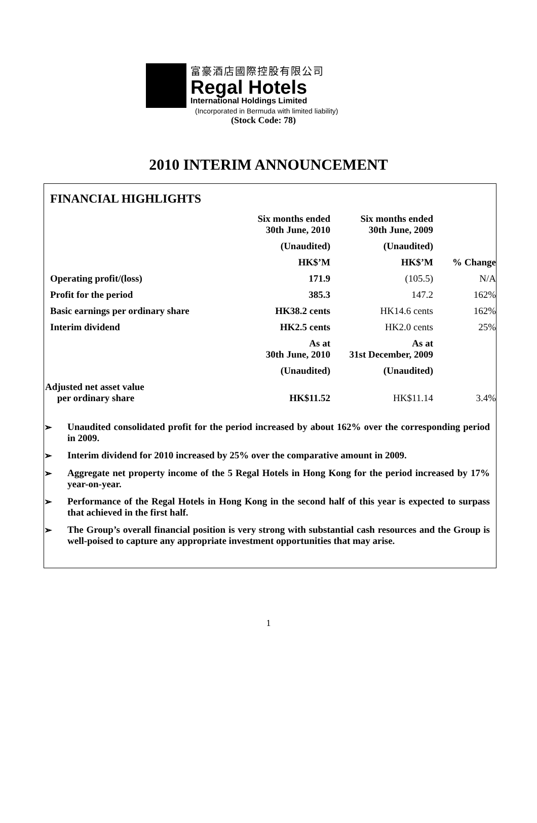富豪酒店國際控股有限公司
Regal Hotels
International Holdings Limited
(Incorporated in Bermuda with limited liability)
(Stock Code: 78)
2010 INTERIM ANNOUNCEMENT
FINANCIAL HIGHLIGHTS
| | Six months ended 30th June, 2010 | Six months ended 30th June, 2009 | |
| | (Unaudited) | (Unaudited) | |
| | HK$’M | HK$’M | % Change |
| Operating profit/(loss) | 171.9 | (105.5) | N/A |
| Profit for the period | 385.3 | 147.2 | 162% |
| Basic earnings per ordinary share | HK38.2 cents | HK14.6 cents | 162% |
| Interim dividend | HK2.5 cents | HK2.0 cents | 25% |
| | As at 30th June, 2010 | As at 31st December, 2009 | |
| | (Unaudited) | (Unaudited) | |
| Adjusted net asset value per ordinary share | HK$11.52 | HK$11.14 | 3.4% |
➢ Unaudited consolidated profit for the period increased by about 162% over the corresponding period in 2009.
➢ Interim dividend for 2010 increased by 25% over the comparative amount in 2009.
➢ Aggregate net property income of the 5 Regal Hotels in Hong Kong for the period increased by 17% year-on-year.
➢ Performance of the Regal Hotels in Hong Kong in the second half of this year is expected to surpass that achieved in the first half.
➢ The Group’s overall financial position is very strong with substantial cash resources and the Group is well-poised to capture any appropriate investment opportunities that may arise.
1